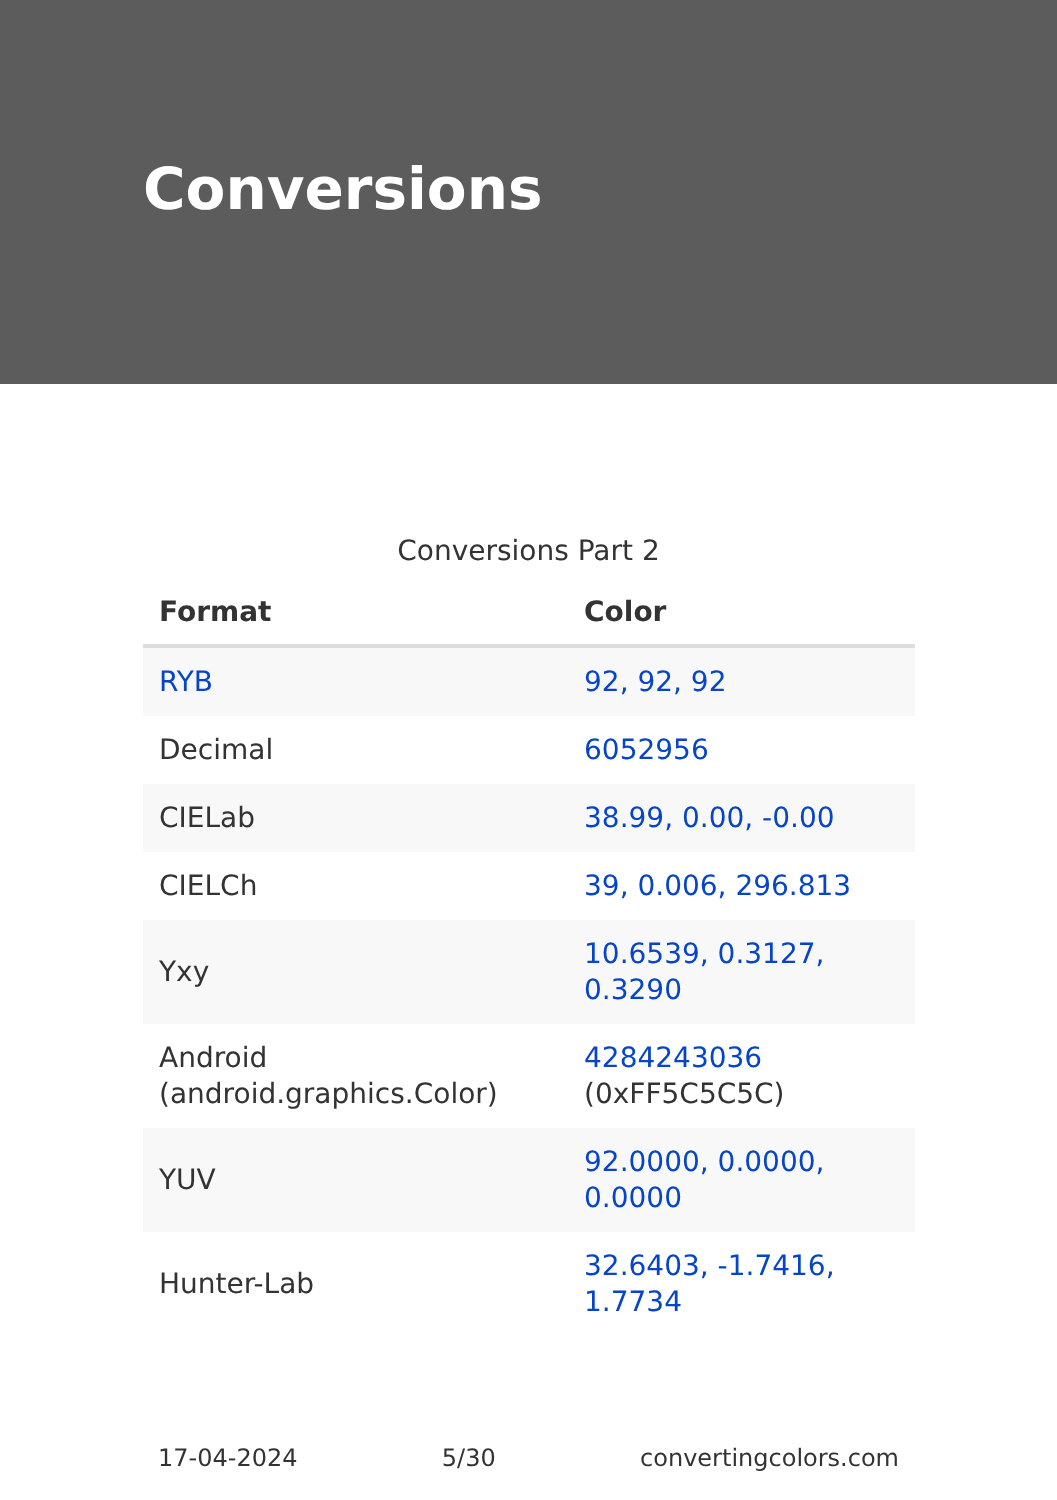Conversions
Conversions Part 2
| Format | Color |
| --- | --- |
| RYB | 92, 92, 92 |
| Decimal | 6052956 |
| CIELab | 38.99, 0.00, -0.00 |
| CIELCh | 39, 0.006, 296.813 |
| Yxy | 10.6539, 0.3127, 0.3290 |
| Android (android.graphics.Color) | 4284243036 (0xFF5C5C5C) |
| YUV | 92.0000, 0.0000, 0.0000 |
| Hunter-Lab | 32.6403, -1.7416, 1.7734 |
17-04-2024 5/30 convertingcolors.com